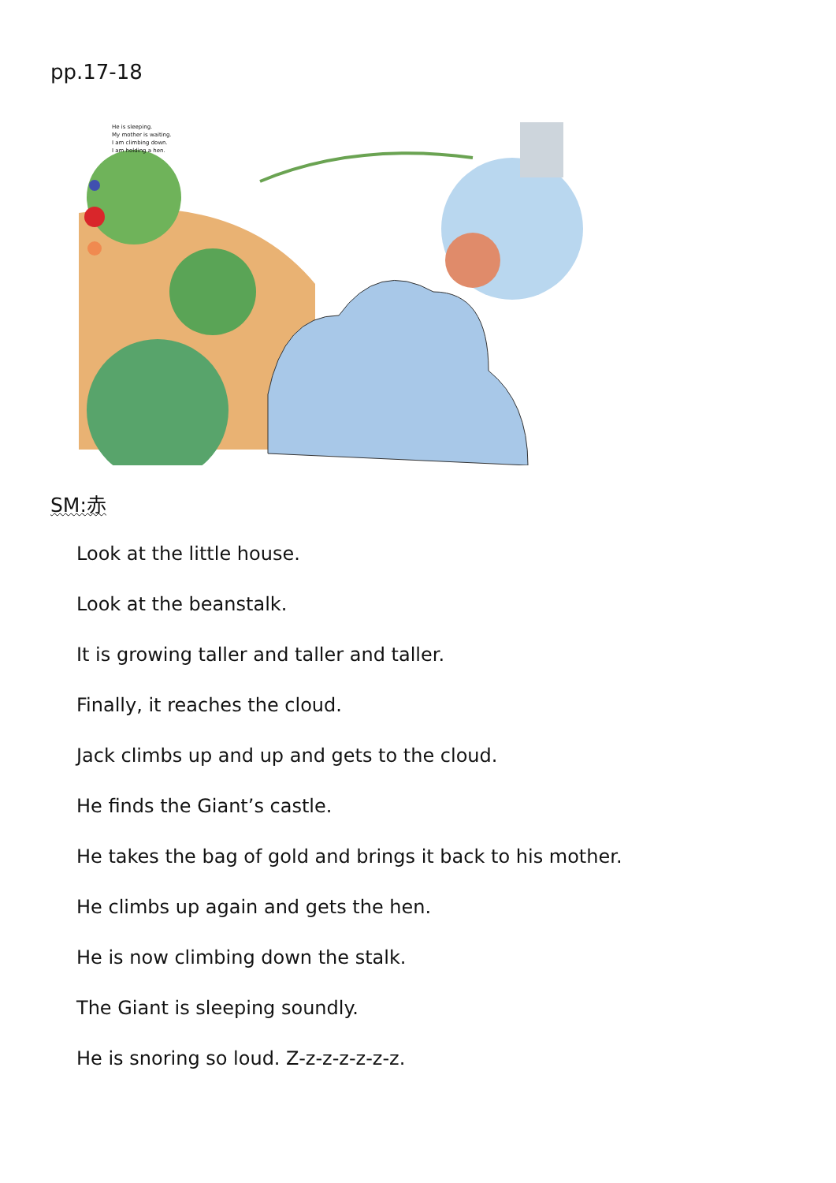pp.17-18
He is sleeping.
My mother is waiting.
I am climbing down.
I am holding a hen.
SM:赤
Look at the little house.
Look at the beanstalk.
It is growing taller and taller and taller.
Finally, it reaches the cloud.
Jack climbs up and up and gets to the cloud.
He finds the Giant’s castle.
He takes the bag of gold and brings it back to his mother.
He climbs up again and gets the hen.
He is now climbing down the stalk.
The Giant is sleeping soundly.
He is snoring so loud. Z-z-z-z-z-z-z.